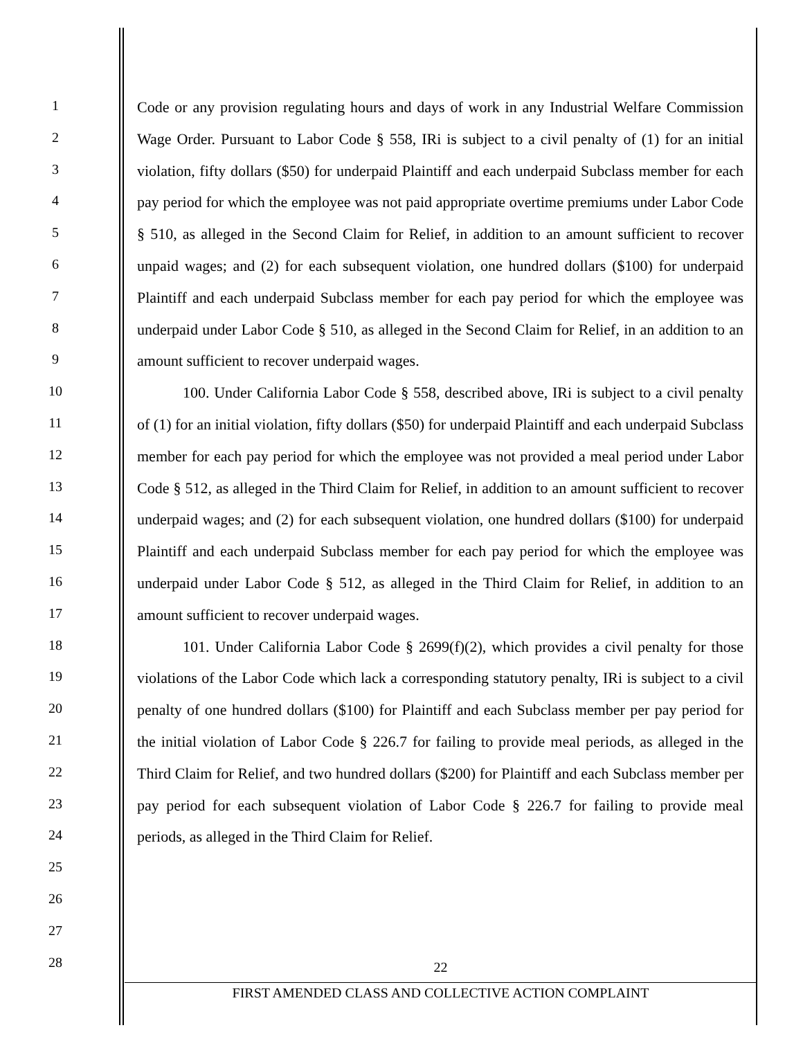1
2
3
4
5
6
7
8
9
10
11
12
13
14
15
16
17
18
19
20
21
22
23
24
25
26
27
28
Code or any provision regulating hours and days of work in any Industrial Welfare Commission Wage Order. Pursuant to Labor Code § 558, IRi is subject to a civil penalty of (1) for an initial violation, fifty dollars ($50) for underpaid Plaintiff and each underpaid Subclass member for each pay period for which the employee was not paid appropriate overtime premiums under Labor Code § 510, as alleged in the Second Claim for Relief, in addition to an amount sufficient to recover unpaid wages; and (2) for each subsequent violation, one hundred dollars ($100) for underpaid Plaintiff and each underpaid Subclass member for each pay period for which the employee was underpaid under Labor Code § 510, as alleged in the Second Claim for Relief, in an addition to an amount sufficient to recover underpaid wages.
100. Under California Labor Code § 558, described above, IRi is subject to a civil penalty of (1) for an initial violation, fifty dollars ($50) for underpaid Plaintiff and each underpaid Subclass member for each pay period for which the employee was not provided a meal period under Labor Code § 512, as alleged in the Third Claim for Relief, in addition to an amount sufficient to recover underpaid wages; and (2) for each subsequent violation, one hundred dollars ($100) for underpaid Plaintiff and each underpaid Subclass member for each pay period for which the employee was underpaid under Labor Code § 512, as alleged in the Third Claim for Relief, in addition to an amount sufficient to recover underpaid wages.
101. Under California Labor Code § 2699(f)(2), which provides a civil penalty for those violations of the Labor Code which lack a corresponding statutory penalty, IRi is subject to a civil penalty of one hundred dollars ($100) for Plaintiff and each Subclass member per pay period for the initial violation of Labor Code § 226.7 for failing to provide meal periods, as alleged in the Third Claim for Relief, and two hundred dollars ($200) for Plaintiff and each Subclass member per pay period for each subsequent violation of Labor Code § 226.7 for failing to provide meal periods, as alleged in the Third Claim for Relief.
22
FIRST AMENDED CLASS AND COLLECTIVE ACTION COMPLAINT